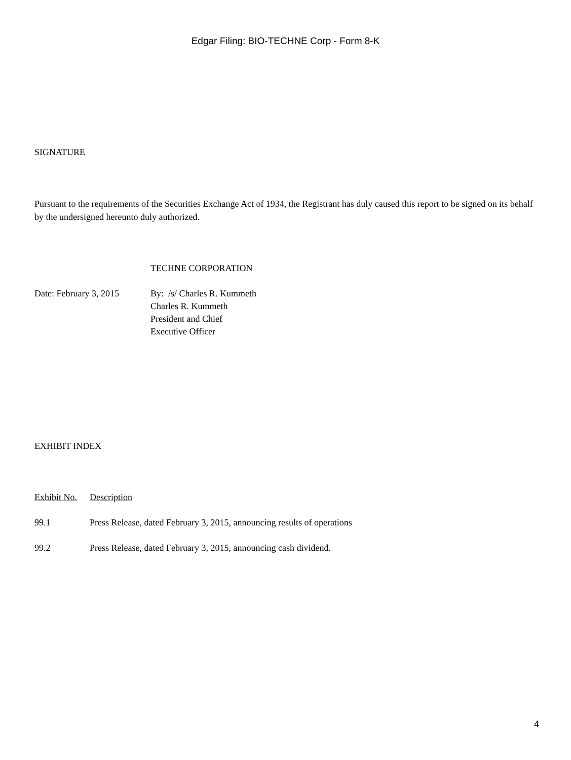Edgar Filing: BIO-TECHNE Corp - Form 8-K
SIGNATURE
Pursuant to the requirements of the Securities Exchange Act of 1934, the Registrant has duly caused this report to be signed on its behalf by the undersigned hereunto duly authorized.
| | TECHNE CORPORATION |
| Date: February 3, 2015 | By: /s/ Charles R. Kummeth Charles R. Kummeth President and Chief Executive Officer |
EXHIBIT INDEX
| Exhibit No. | Description |
| 99.1 | Press Release, dated February 3, 2015, announcing results of operations |
| 99.2 | Press Release, dated February 3, 2015, announcing cash dividend. |
4